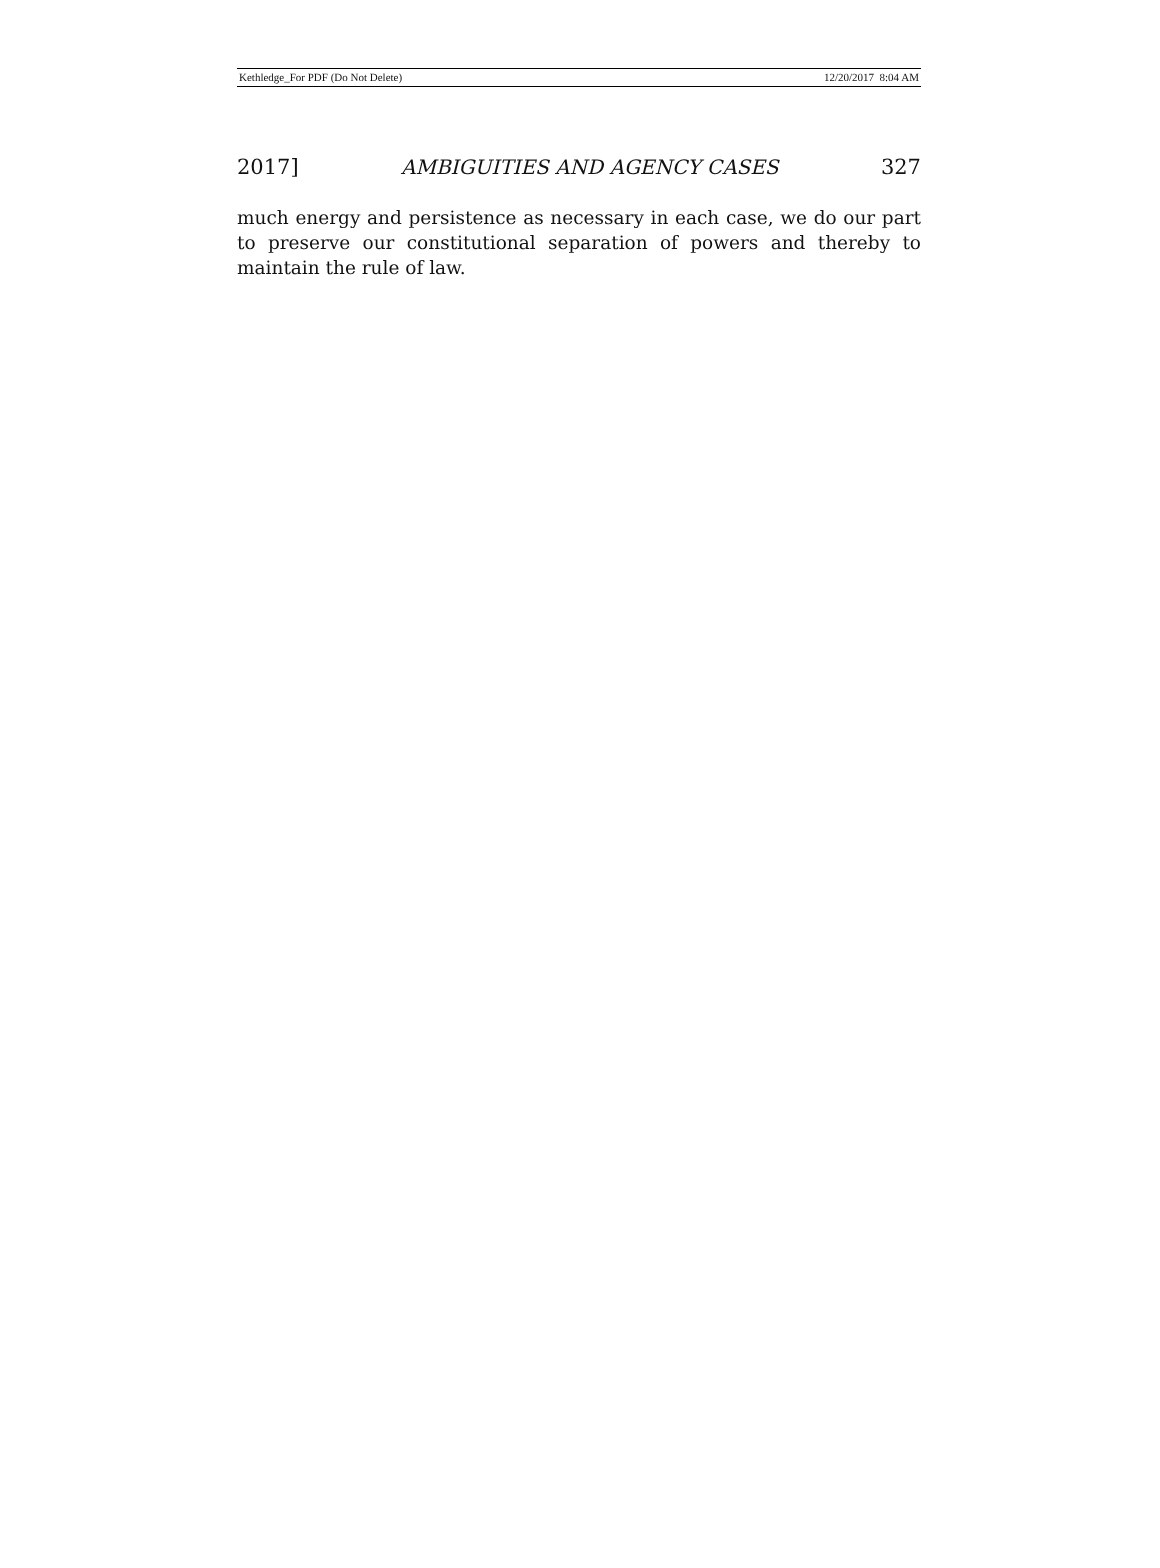Kethledge_For PDF (Do Not Delete) 12/20/2017 8:04 AM
2017] AMBIGUITIES AND AGENCY CASES 327
much energy and persistence as necessary in each case, we do our part to preserve our constitutional separation of powers and thereby to maintain the rule of law.